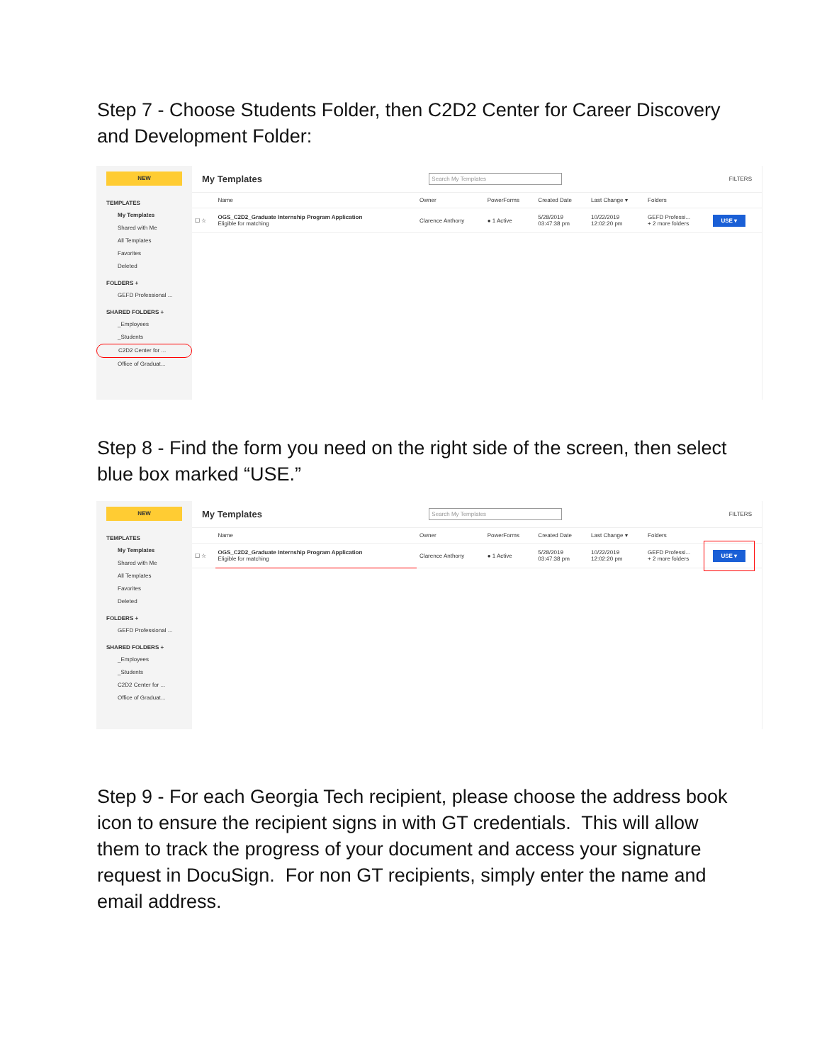Step 7 - Choose Students Folder, then C2D2 Center for Career Discovery and Development Folder:
NEW
TEMPLATES
My Templates
Shared with Me
All Templates
Favorites
Deleted
FOLDERS +
GEFD Professional ...
SHARED FOLDERS +
_Employees
_Students
C2D2 Center for ...
Office of Graduat...
My Templates Search My Templates FILTERS
| | Name | Owner | PowerForms | Created Date | Last Change ▾ | Folders | |
| --- | --- | --- | --- | --- | --- | --- | --- |
| ☐ ☆ | OGS_C2D2_Graduate Internship Program Application Eligible for matching | Clarence Anthony | ● 1 Active | 5/28/2019 03:47:38 pm | 10/22/2019 12:02:20 pm | GEFD Professi... + 2 more folders | USE ▾ |
Step 8 - Find the form you need on the right side of the screen, then select blue box marked “USE.”
NEW
TEMPLATES
My Templates
Shared with Me
All Templates
Favorites
Deleted
FOLDERS +
GEFD Professional ...
SHARED FOLDERS +
_Employees
_Students
C2D2 Center for ...
Office of Graduat...
My Templates Search My Templates FILTERS
| | Name | Owner | PowerForms | Created Date | Last Change ▾ | Folders | |
| --- | --- | --- | --- | --- | --- | --- | --- |
| ☐ ☆ | OGS_C2D2_Graduate Internship Program Application Eligible for matching | Clarence Anthony | ● 1 Active | 5/28/2019 03:47:38 pm | 10/22/2019 12:02:20 pm | GEFD Professi... + 2 more folders | USE ▾ |
Step 9 - For each Georgia Tech recipient, please choose the address book icon to ensure the recipient signs in with GT credentials. This will allow them to track the progress of your document and access your signature request in DocuSign. For non GT recipients, simply enter the name and email address.